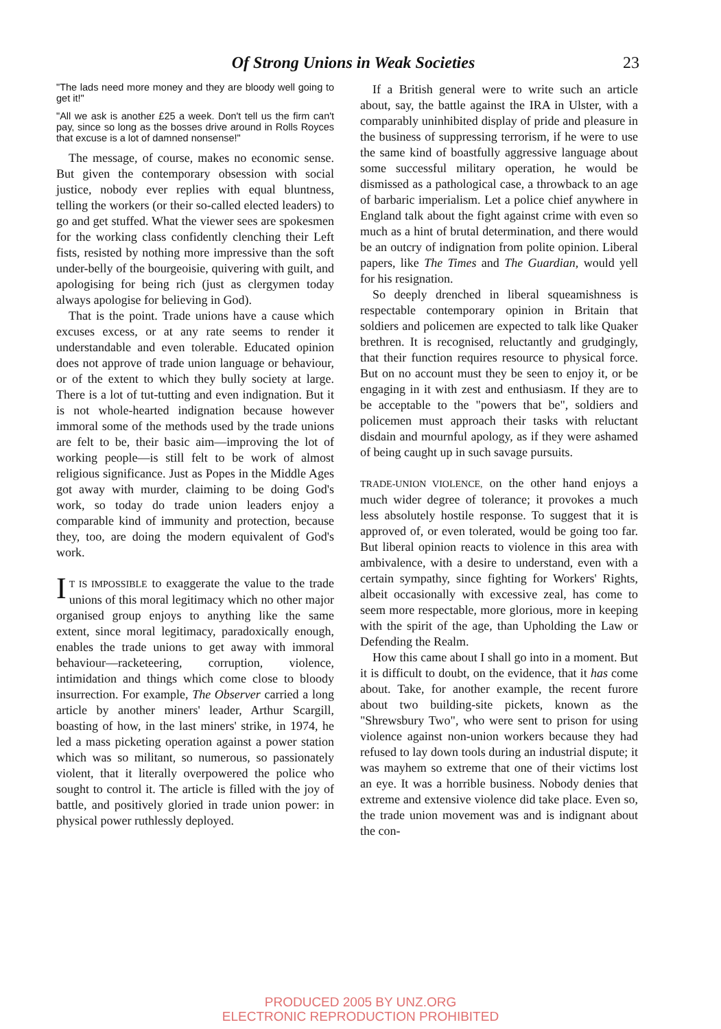Of Strong Unions in Weak Societies 23
"The lads need more money and they are bloody well going to get it!"
"All we ask is another £25 a week. Don't tell us the firm can't pay, since so long as the bosses drive around in Rolls Royces that excuse is a lot of damned nonsense!"
The message, of course, makes no economic sense. But given the contemporary obsession with social justice, nobody ever replies with equal bluntness, telling the workers (or their so-called elected leaders) to go and get stuffed. What the viewer sees are spokesmen for the working class confidently clenching their Left fists, resisted by nothing more impressive than the soft under-belly of the bourgeoisie, quivering with guilt, and apologising for being rich (just as clergymen today always apologise for believing in God).
That is the point. Trade unions have a cause which excuses excess, or at any rate seems to render it understandable and even tolerable. Educated opinion does not approve of trade union language or behaviour, or of the extent to which they bully society at large. There is a lot of tut-tutting and even indignation. But it is not whole-hearted indignation because however immoral some of the methods used by the trade unions are felt to be, their basic aim—improving the lot of working people—is still felt to be work of almost religious significance. Just as Popes in the Middle Ages got away with murder, claiming to be doing God's work, so today do trade union leaders enjoy a comparable kind of immunity and protection, because they, too, are doing the modern equivalent of God's work.
IT IS IMPOSSIBLE to exaggerate the value to the trade unions of this moral legitimacy which no other major organised group enjoys to anything like the same extent, since moral legitimacy, paradoxically enough, enables the trade unions to get away with immoral behaviour—racketeering, corruption, violence, intimidation and things which come close to bloody insurrection. For example, The Observer carried a long article by another miners' leader, Arthur Scargill, boasting of how, in the last miners' strike, in 1974, he led a mass picketing operation against a power station which was so militant, so numerous, so passionately violent, that it literally overpowered the police who sought to control it. The article is filled with the joy of battle, and positively gloried in trade union power: in physical power ruthlessly deployed.
If a British general were to write such an article about, say, the battle against the IRA in Ulster, with a comparably uninhibited display of pride and pleasure in the business of suppressing terrorism, if he were to use the same kind of boastfully aggressive language about some successful military operation, he would be dismissed as a pathological case, a throwback to an age of barbaric imperialism. Let a police chief anywhere in England talk about the fight against crime with even so much as a hint of brutal determination, and there would be an outcry of indignation from polite opinion. Liberal papers, like The Times and The Guardian, would yell for his resignation.
So deeply drenched in liberal squeamishness is respectable contemporary opinion in Britain that soldiers and policemen are expected to talk like Quaker brethren. It is recognised, reluctantly and grudgingly, that their function requires resource to physical force. But on no account must they be seen to enjoy it, or be engaging in it with zest and enthusiasm. If they are to be acceptable to the "powers that be", soldiers and policemen must approach their tasks with reluctant disdain and mournful apology, as if they were ashamed of being caught up in such savage pursuits.
TRADE-UNION VIOLENCE, on the other hand enjoys a much wider degree of tolerance; it provokes a much less absolutely hostile response. To suggest that it is approved of, or even tolerated, would be going too far. But liberal opinion reacts to violence in this area with ambivalence, with a desire to understand, even with a certain sympathy, since fighting for Workers' Rights, albeit occasionally with excessive zeal, has come to seem more respectable, more glorious, more in keeping with the spirit of the age, than Upholding the Law or Defending the Realm.
How this came about I shall go into in a moment. But it is difficult to doubt, on the evidence, that it has come about. Take, for another example, the recent furore about two building-site pickets, known as the "Shrewsbury Two", who were sent to prison for using violence against non-union workers because they had refused to lay down tools during an industrial dispute; it was mayhem so extreme that one of their victims lost an eye. It was a horrible business. Nobody denies that extreme and extensive violence did take place. Even so, the trade union movement was and is indignant about the con-
PRODUCED 2005 BY UNZ.ORG
ELECTRONIC REPRODUCTION PROHIBITED